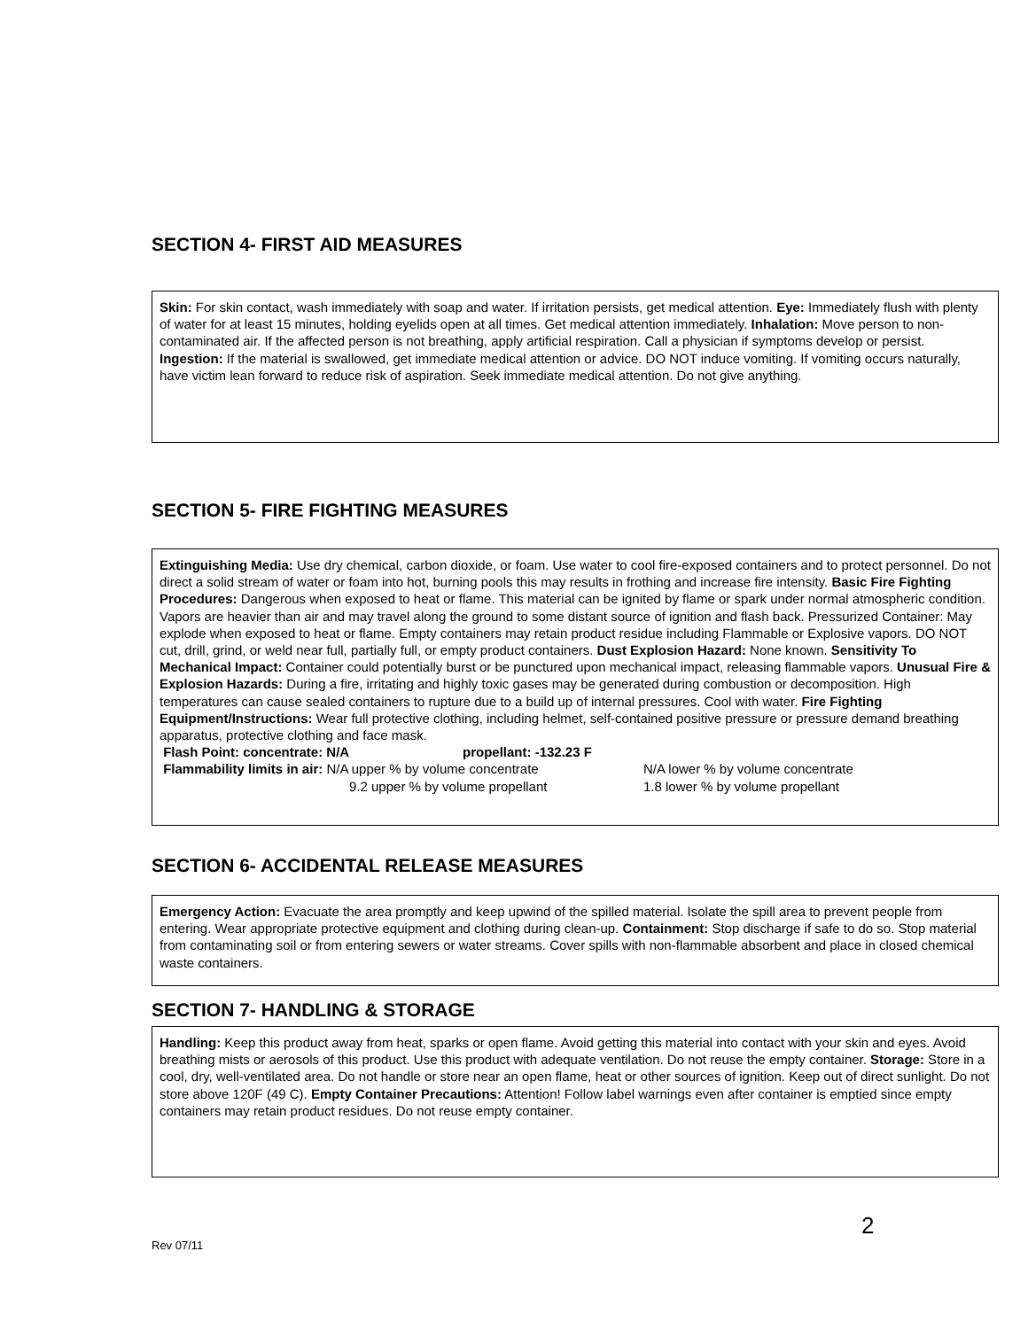SECTION 4- FIRST AID MEASURES
Skin: For skin contact, wash immediately with soap and water. If irritation persists, get medical attention. Eye: Immediately flush with plenty of water for at least 15 minutes, holding eyelids open at all times. Get medical attention immediately. Inhalation: Move person to non-contaminated air. If the affected person is not breathing, apply artificial respiration. Call a physician if symptoms develop or persist. Ingestion: If the material is swallowed, get immediate medical attention or advice. DO NOT induce vomiting. If vomiting occurs naturally, have victim lean forward to reduce risk of aspiration. Seek immediate medical attention. Do not give anything.
SECTION 5- FIRE FIGHTING MEASURES
Extinguishing Media: Use dry chemical, carbon dioxide, or foam. Use water to cool fire-exposed containers and to protect personnel. Do not direct a solid stream of water or foam into hot, burning pools this may results in frothing and increase fire intensity. Basic Fire Fighting Procedures: Dangerous when exposed to heat or flame. This material can be ignited by flame or spark under normal atmospheric condition. Vapors are heavier than air and may travel along the ground to some distant source of ignition and flash back. Pressurized Container: May explode when exposed to heat or flame. Empty containers may retain product residue including Flammable or Explosive vapors. DO NOT cut, drill, grind, or weld near full, partially full, or empty product containers. Dust Explosion Hazard: None known. Sensitivity To Mechanical Impact: Container could potentially burst or be punctured upon mechanical impact, releasing flammable vapors. Unusual Fire & Explosion Hazards: During a fire, irritating and highly toxic gases may be generated during combustion or decomposition. High temperatures can cause sealed containers to rupture due to a build up of internal pressures. Cool with water. Fire Fighting Equipment/Instructions: Wear full protective clothing, including helmet, self-contained positive pressure or pressure demand breathing apparatus, protective clothing and face mask.
Flash Point: concentrate: N/A propellant: -132.23 F
Flammability limits in air: N/A upper % by volume concentrate N/A lower % by volume concentrate
9.2 upper % by volume propellant 1.8 lower % by volume propellant
SECTION 6- ACCIDENTAL RELEASE MEASURES
Emergency Action: Evacuate the area promptly and keep upwind of the spilled material. Isolate the spill area to prevent people from entering. Wear appropriate protective equipment and clothing during clean-up. Containment: Stop discharge if safe to do so. Stop material from contaminating soil or from entering sewers or water streams. Cover spills with non-flammable absorbent and place in closed chemical waste containers.
SECTION 7- HANDLING & STORAGE
Handling: Keep this product away from heat, sparks or open flame. Avoid getting this material into contact with your skin and eyes. Avoid breathing mists or aerosols of this product. Use this product with adequate ventilation. Do not reuse the empty container. Storage: Store in a cool, dry, well-ventilated area. Do not handle or store near an open flame, heat or other sources of ignition. Keep out of direct sunlight. Do not store above 120F (49 C). Empty Container Precautions: Attention! Follow label warnings even after container is emptied since empty containers may retain product residues. Do not reuse empty container.
2
Rev 07/11